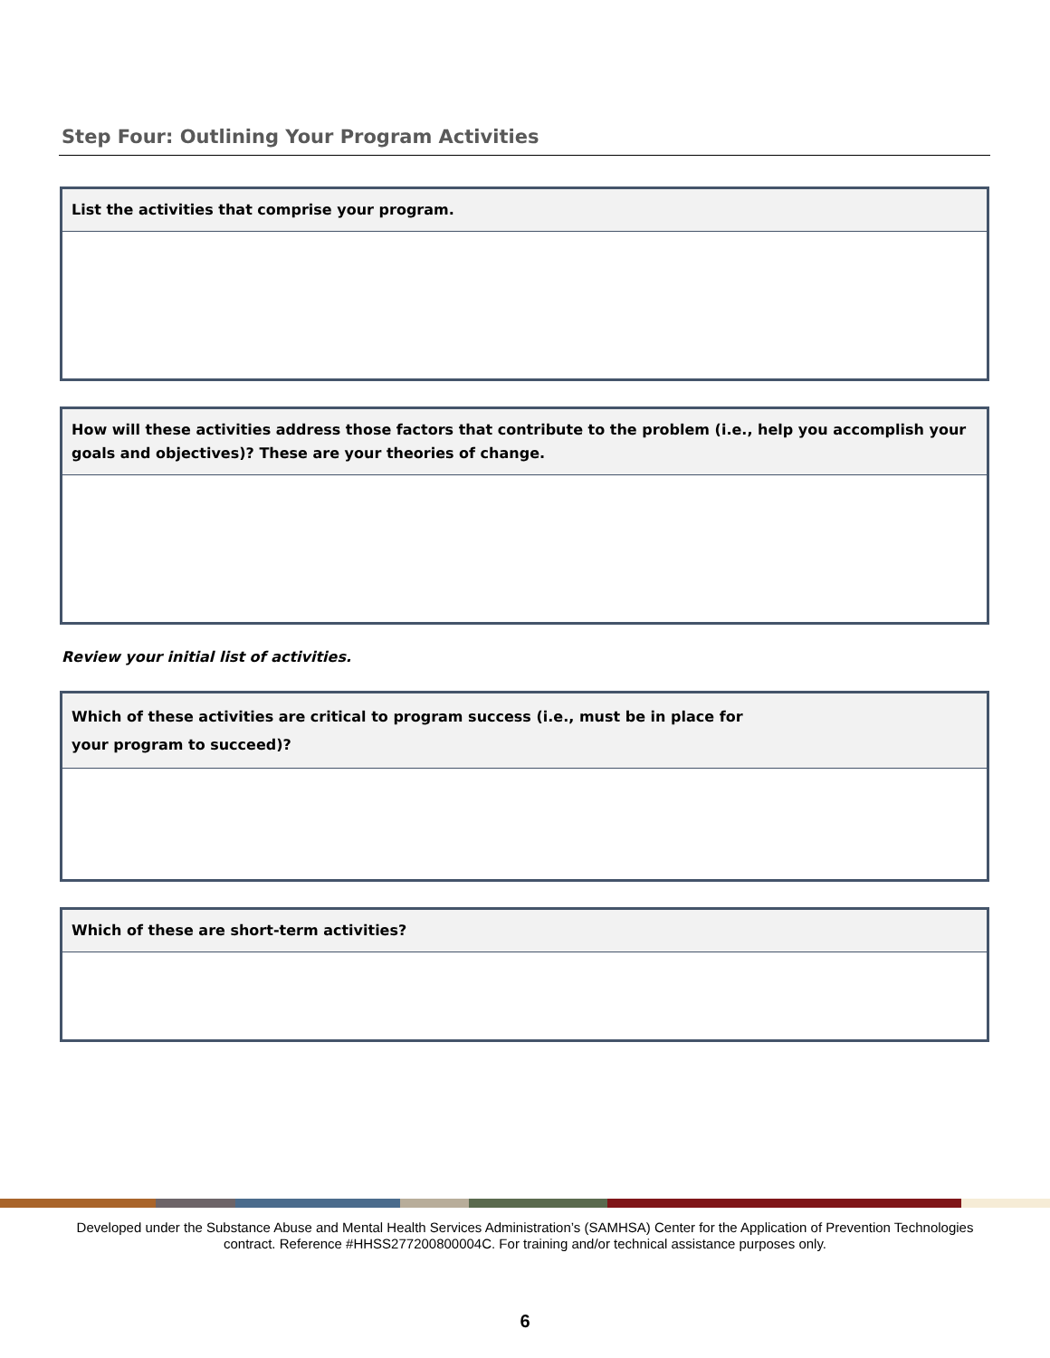Step Four: Outlining Your Program Activities
| List the activities that comprise your program. |
| --- |
| How will these activities address those factors that contribute to the problem (i.e., help you accomplish your goals and objectives)? These are your theories of change. |
| --- |
Review your initial list of activities.
| Which of these activities are critical to program success (i.e., must be in place for your program to succeed)? |
| --- |
| Which of these are short-term activities? |
| --- |
Developed under the Substance Abuse and Mental Health Services Administration’s (SAMHSA) Center for the Application of Prevention Technologies contract. Reference #HHSS277200800004C. For training and/or technical assistance purposes only.
6